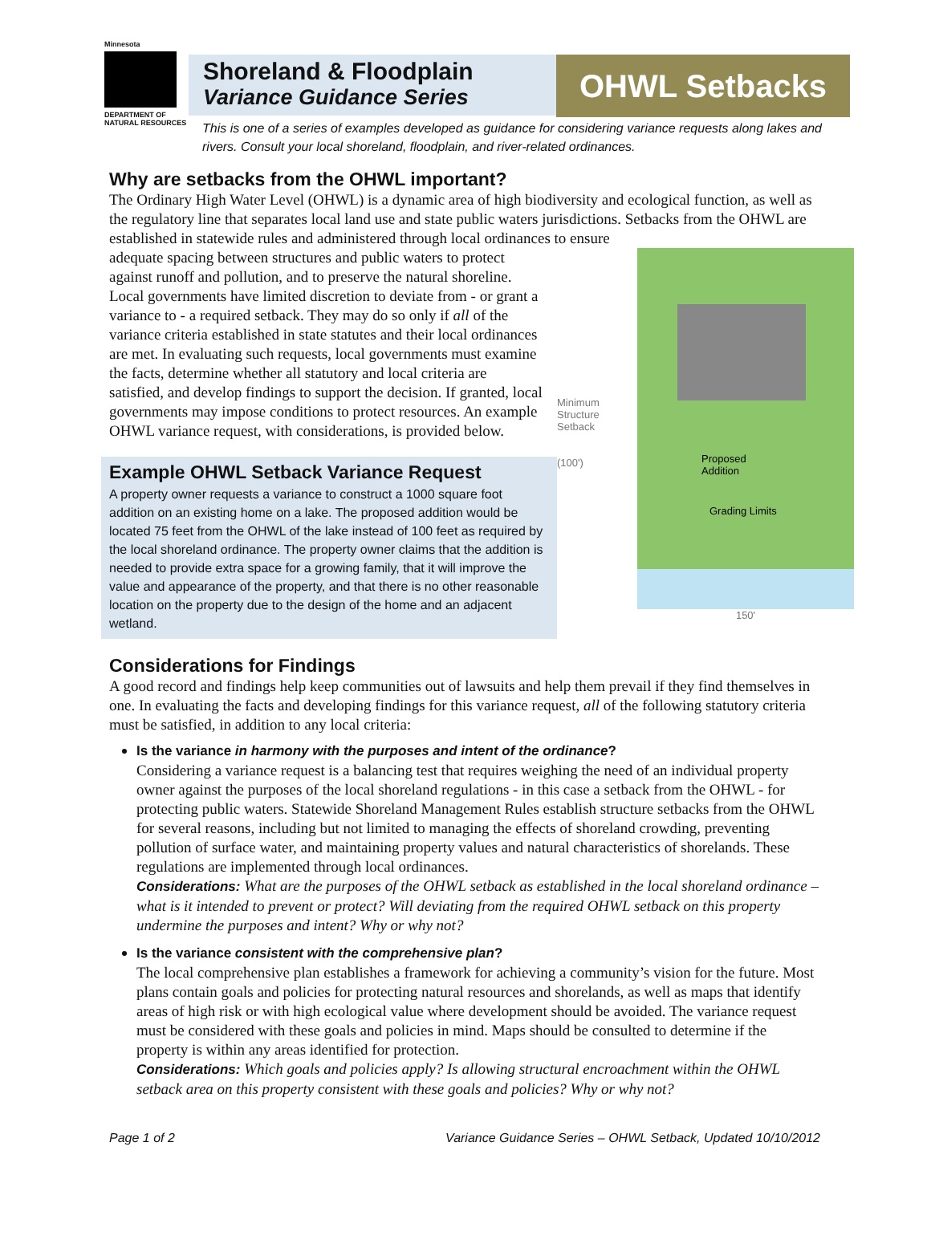Minnesota
DEPARTMENT OF NATURAL RESOURCES
Shoreland & Floodplain
Variance Guidance Series
OHWL Setbacks
This is one of a series of examples developed as guidance for considering variance requests along lakes and rivers. Consult your local shoreland, floodplain, and river-related ordinances.
Why are setbacks from the OHWL important?
The Ordinary High Water Level (OHWL) is a dynamic area of high biodiversity and ecological function, as well as the regulatory line that separates local land use and state public waters jurisdictions. Setbacks from the OHWL are established in statewide rules and administered through local ordinances to ensure
adequate spacing between structures and public waters to protect against runoff and pollution, and to preserve the natural shoreline. Local governments have limited discretion to deviate from - or grant a variance to - a required setback. They may do so only if all of the variance criteria established in state statutes and their local ordinances are met. In evaluating such requests, local governments must examine the facts, determine whether all statutory and local criteria are satisfied, and develop findings to support the decision. If granted, local governments may impose conditions to protect resources. An example OHWL variance request, with considerations, is provided below.
Example OHWL Setback Variance Request
A property owner requests a variance to construct a 1000 square foot addition on an existing home on a lake. The proposed addition would be located 75 feet from the OHWL of the lake instead of 100 feet as required by the local shoreland ordinance. The property owner claims that the addition is needed to provide extra space for a growing family, that it will improve the value and appearance of the property, and that there is no other reasonable location on the property due to the design of the home and an adjacent wetland.
Minimum Structure Setback
(100')
Proposed
Addition
Grading Limits
150'
Considerations for Findings
A good record and findings help keep communities out of lawsuits and help them prevail if they find themselves in one. In evaluating the facts and developing findings for this variance request, all of the following statutory criteria must be satisfied, in addition to any local criteria:
Is the variance in harmony with the purposes and intent of the ordinance?
Considering a variance request is a balancing test that requires weighing the need of an individual property owner against the purposes of the local shoreland regulations - in this case a setback from the OHWL - for protecting public waters. Statewide Shoreland Management Rules establish structure setbacks from the OHWL for several reasons, including but not limited to managing the effects of shoreland crowding, preventing pollution of surface water, and maintaining property values and natural characteristics of shorelands. These regulations are implemented through local ordinances.
Considerations: What are the purposes of the OHWL setback as established in the local shoreland ordinance – what is it intended to prevent or protect? Will deviating from the required OHWL setback on this property undermine the purposes and intent? Why or why not?
Is the variance consistent with the comprehensive plan?
The local comprehensive plan establishes a framework for achieving a community’s vision for the future. Most plans contain goals and policies for protecting natural resources and shorelands, as well as maps that identify areas of high risk or with high ecological value where development should be avoided. The variance request must be considered with these goals and policies in mind. Maps should be consulted to determine if the property is within any areas identified for protection.
Considerations: Which goals and policies apply? Is allowing structural encroachment within the OHWL setback area on this property consistent with these goals and policies? Why or why not?
Page 1 of 2 Variance Guidance Series – OHWL Setback, Updated 10/10/2012